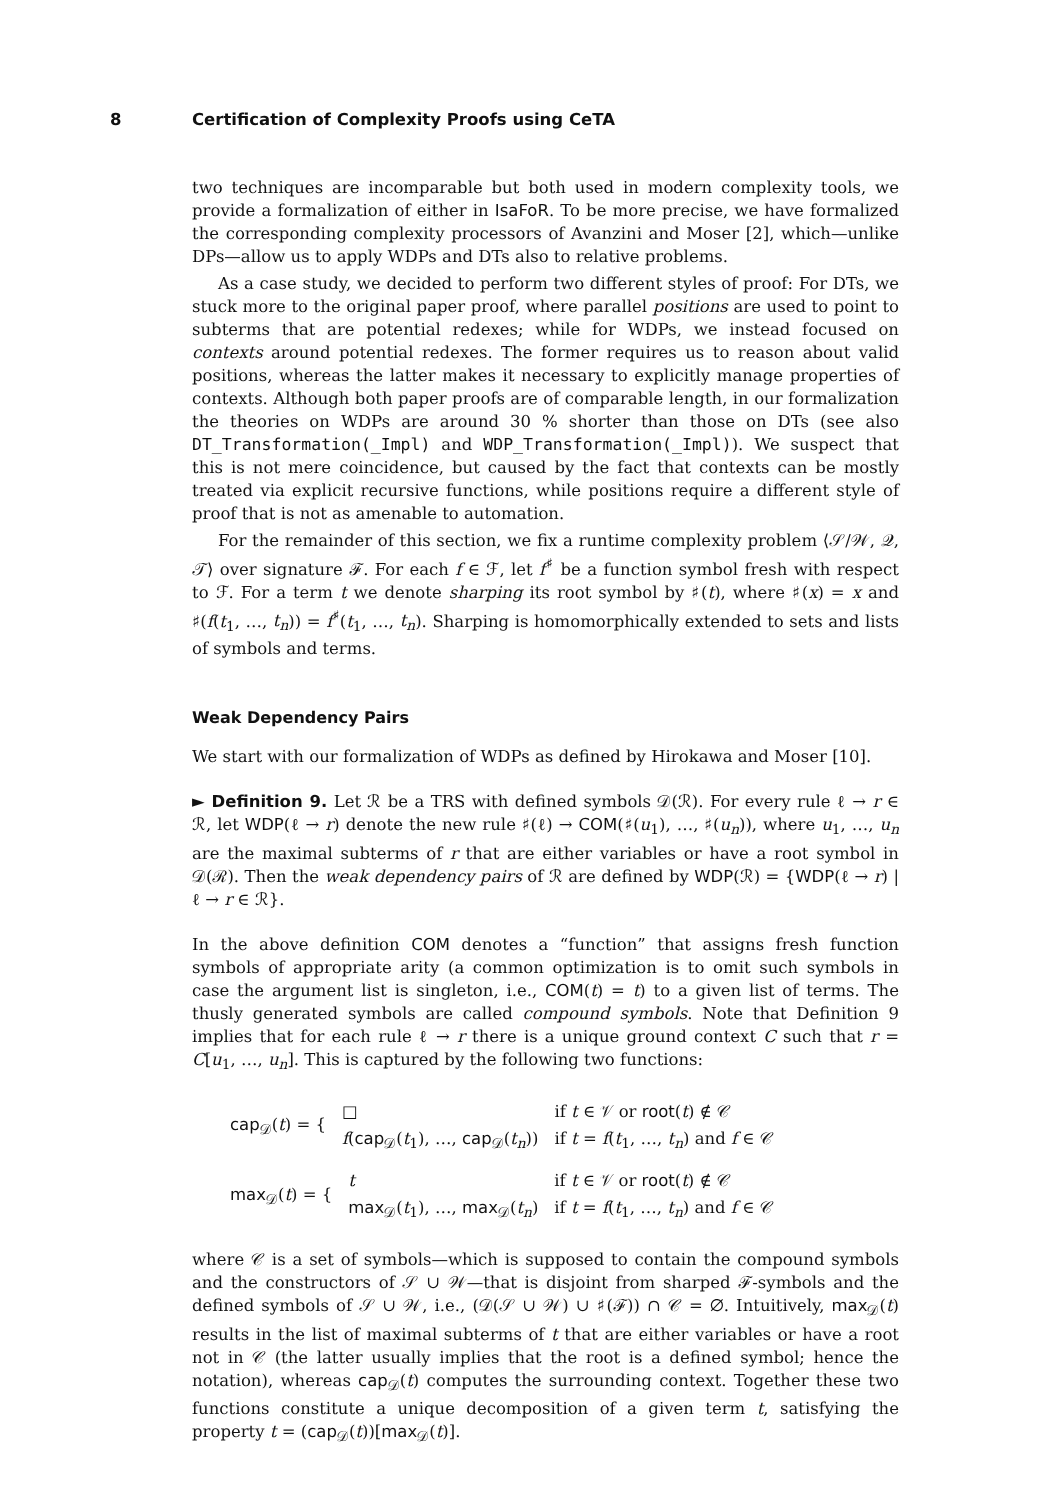8 Certification of Complexity Proofs using CeTA
two techniques are incomparable but both used in modern complexity tools, we provide a formalization of either in IsaFoR. To be more precise, we have formalized the corresponding complexity processors of Avanzini and Moser [2], which—unlike DPs—allow us to apply WDPs and DTs also to relative problems.
As a case study, we decided to perform two different styles of proof: For DTs, we stuck more to the original paper proof, where parallel positions are used to point to subterms that are potential redexes; while for WDPs, we instead focused on contexts around potential redexes. The former requires us to reason about valid positions, whereas the latter makes it necessary to explicitly manage properties of contexts. Although both paper proofs are of comparable length, in our formalization the theories on WDPs are around 30 % shorter than those on DTs (see also DT_Transformation(_Impl) and WDP_Transformation(_Impl)). We suspect that this is not mere coincidence, but caused by the fact that contexts can be mostly treated via explicit recursive functions, while positions require a different style of proof that is not as amenable to automation.
For the remainder of this section, we fix a runtime complexity problem ⟨𝒮/𝒲, 𝒬, 𝒯⟩ over signature ℱ. For each f ∈ ℱ, let f<sup>♯</sup> be a function symbol fresh with respect to ℱ. For a term t we denote sharping its root symbol by ♯(t), where ♯(x) = x and ♯(f(t<sub>1</sub>, …, t<sub>n</sub>)) = f<sup>♯</sup>(t<sub>1</sub>, …, t<sub>n</sub>). Sharping is homomorphically extended to sets and lists of symbols and terms.
Weak Dependency Pairs
We start with our formalization of WDPs as defined by Hirokawa and Moser [10].
► Definition 9. Let ℛ be a TRS with defined symbols 𝒟(ℛ). For every rule ℓ → r ∈ ℛ, let WDP(ℓ → r) denote the new rule ♯(ℓ) → COM(♯(u<sub>1</sub>), …, ♯(u<sub>n</sub>)), where u<sub>1</sub>, …, u<sub>n</sub> are the maximal subterms of r that are either variables or have a root symbol in 𝒟(ℛ). Then the weak dependency pairs of ℛ are defined by WDP(ℛ) = {WDP(ℓ → r) | ℓ → r ∈ ℛ}.
In the above definition COM denotes a “function” that assigns fresh function symbols of appropriate arity (a common optimization is to omit such symbols in case the argument list is singleton, i.e., COM(t) = t) to a given list of terms. The thusly generated symbols are called compound symbols. Note that Definition 9 implies that for each rule ℓ → r there is a unique ground context C such that r = C[u<sub>1</sub>, …, u<sub>n</sub>]. This is captured by the following two functions:
| cap<sub>𝒟</sub>( t ) = { | □ | if t ∈ 𝒱 or root ( t ) ∉ 𝒞 |
| | f ( cap<sub>𝒟</sub>( t<sub>1</sub>), …, cap<sub>𝒟</sub>( t<sub>n</sub> )) | if t = f ( t<sub>1</sub>, …, t<sub>n</sub> ) and f ∈ 𝒞 |
| max<sub>𝒟</sub>( t ) = { | t | if t ∈ 𝒱 or root ( t ) ∉ 𝒞 |
| | max<sub>𝒟</sub>( t<sub>1</sub>), …, max<sub>𝒟</sub>( t<sub>n</sub> ) | if t = f ( t<sub>1</sub>, …, t<sub>n</sub> ) and f ∈ 𝒞 |
where 𝒞 is a set of symbols—which is supposed to contain the compound symbols and the constructors of 𝒮 ∪ 𝒲—that is disjoint from sharped ℱ-symbols and the defined symbols of 𝒮 ∪ 𝒲, i.e., (𝒟(𝒮 ∪ 𝒲) ∪ ♯(ℱ)) ∩ 𝒞 = ∅. Intuitively, max<sub>𝒟</sub>(t) results in the list of maximal subterms of t that are either variables or have a root not in 𝒞 (the latter usually implies that the root is a defined symbol; hence the notation), whereas cap<sub>𝒟</sub>(t) computes the surrounding context. Together these two functions constitute a unique decomposition of a given term t, satisfying the property t = (cap<sub>𝒟</sub>(t))[max<sub>𝒟</sub>(t)].